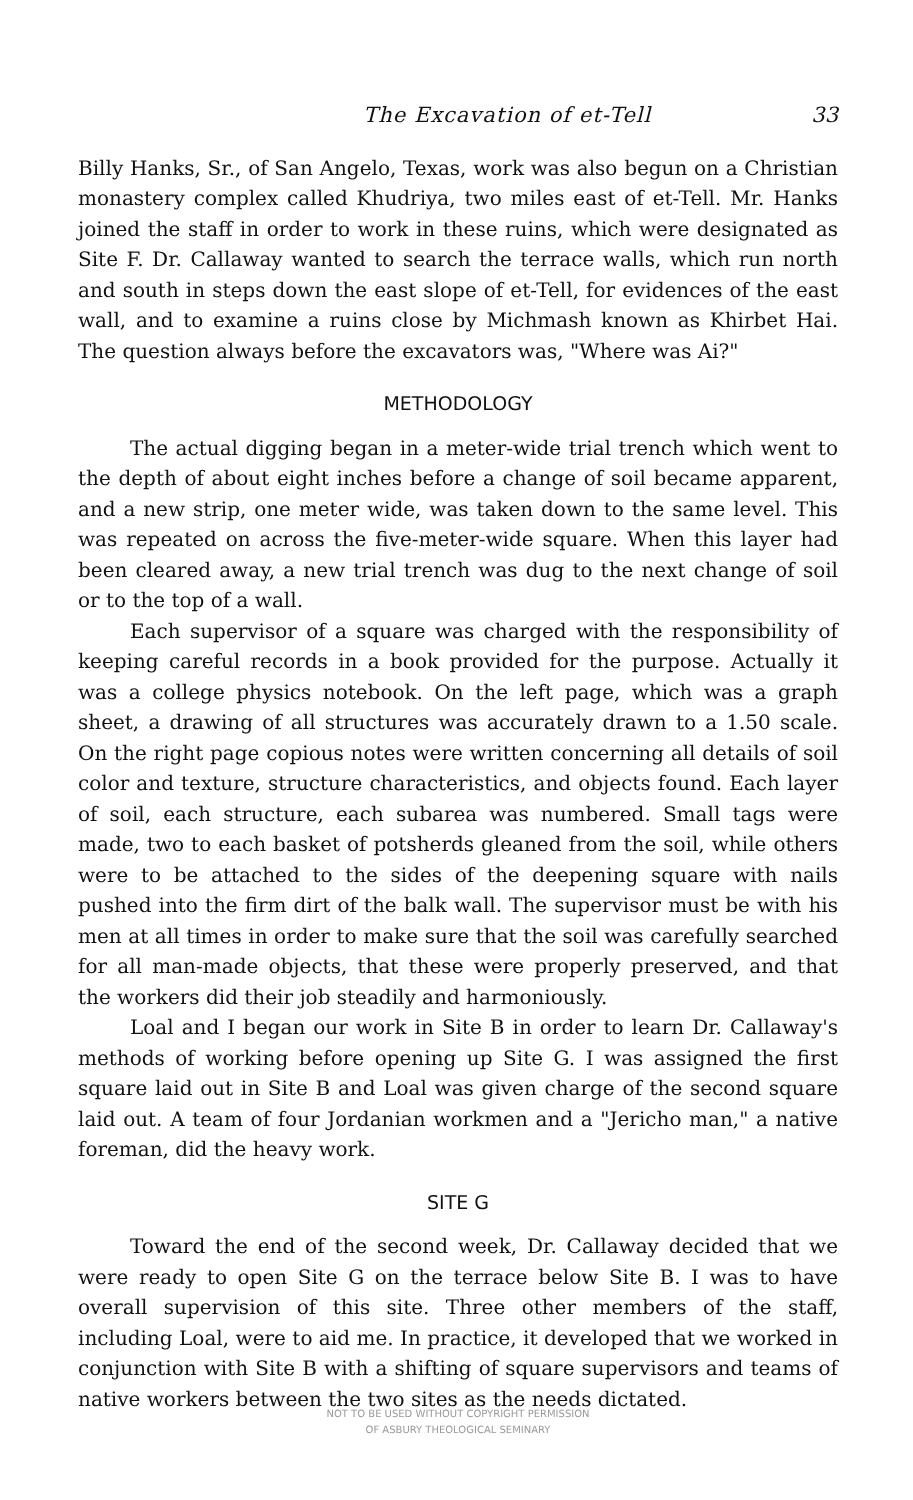The Excavation of et-Tell 33
Billy Hanks, Sr., of San Angelo, Texas, work was also begun on a Christian monastery complex called Khudriya, two miles east of et-Tell. Mr. Hanks joined the staff in order to work in these ruins, which were designated as Site F. Dr. Callaway wanted to search the terrace walls, which run north and south in steps down the east slope of et-Tell, for evidences of the east wall, and to examine a ruins close by Michmash known as Khirbet Hai. The question always before the excavators was, "Where was Ai?"
METHODOLOGY
The actual digging began in a meter-wide trial trench which went to the depth of about eight inches before a change of soil became apparent, and a new strip, one meter wide, was taken down to the same level. This was repeated on across the five-meter-wide square. When this layer had been cleared away, a new trial trench was dug to the next change of soil or to the top of a wall.
Each supervisor of a square was charged with the responsibility of keeping careful records in a book provided for the purpose. Actually it was a college physics notebook. On the left page, which was a graph sheet, a drawing of all structures was accurately drawn to a 1.50 scale. On the right page copious notes were written concerning all details of soil color and texture, structure characteristics, and objects found. Each layer of soil, each structure, each subarea was numbered. Small tags were made, two to each basket of potsherds gleaned from the soil, while others were to be attached to the sides of the deepening square with nails pushed into the firm dirt of the balk wall. The supervisor must be with his men at all times in order to make sure that the soil was carefully searched for all man-made objects, that these were properly preserved, and that the workers did their job steadily and harmoniously.
Loal and I began our work in Site B in order to learn Dr. Callaway's methods of working before opening up Site G. I was assigned the first square laid out in Site B and Loal was given charge of the second square laid out. A team of four Jordanian workmen and a "Jericho man," a native foreman, did the heavy work.
SITE G
Toward the end of the second week, Dr. Callaway decided that we were ready to open Site G on the terrace below Site B. I was to have overall supervision of this site. Three other members of the staff, including Loal, were to aid me. In practice, it developed that we worked in conjunction with Site B with a shifting of square supervisors and teams of native workers between the two sites as the needs dictated.
NOT TO BE USED WITHOUT COPYRIGHT PERMISSION
OF ASBURY THEOLOGICAL SEMINARY